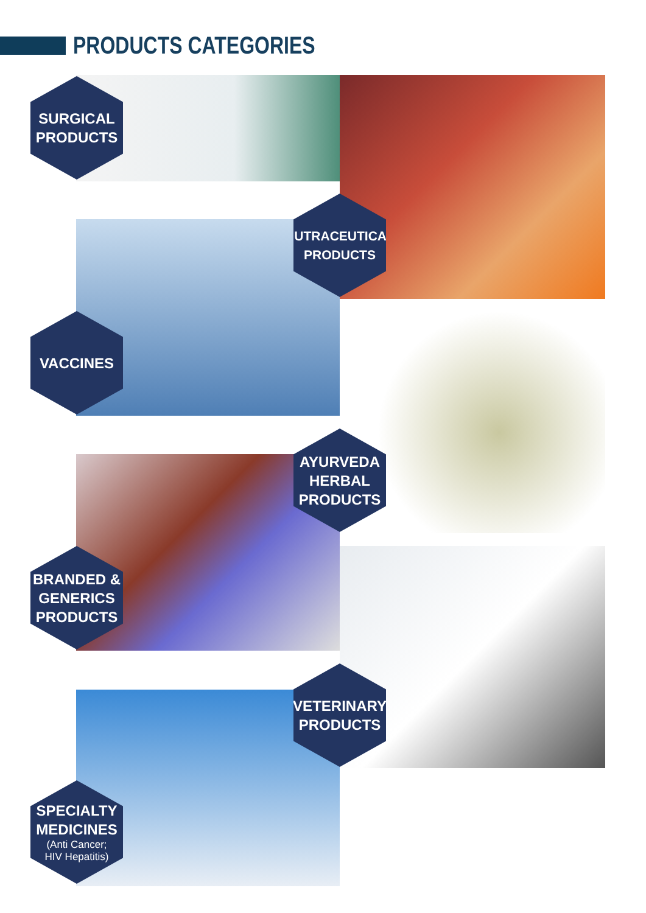PRODUCTS CATEGORIES
SURGICAL
PRODUCTS
NUTRACEUTICAL
PRODUCTS
VACCINES
AYURVEDA
HERBAL
PRODUCTS
BRANDED &
GENERICS
PRODUCTS
VETERINARY
PRODUCTS
SPECIALTY
MEDICINES
(Anti Cancer;
HIV Hepatitis)